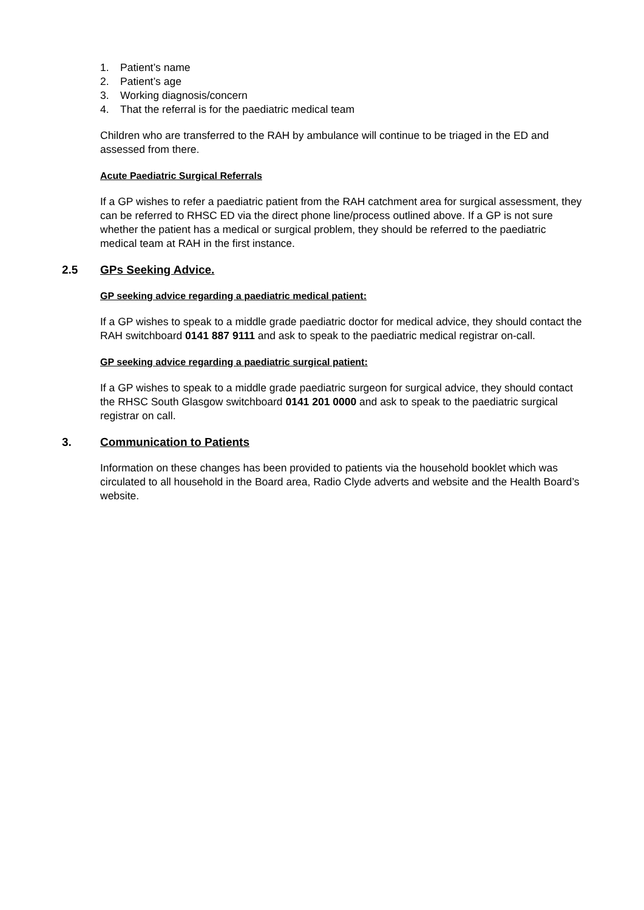1. Patient’s name
2. Patient’s age
3. Working diagnosis/concern
4. That the referral is for the paediatric medical team
Children who are transferred to the RAH by ambulance will continue to be triaged in the ED and assessed from there.
Acute Paediatric Surgical Referrals
If a GP wishes to refer a paediatric patient from the RAH catchment area for surgical assessment, they can be referred to RHSC ED via the direct phone line/process outlined above. If a GP is not sure whether the patient has a medical or surgical problem, they should be referred to the paediatric medical team at RAH in the first instance.
2.5 GPs Seeking Advice.
GP seeking advice regarding a paediatric medical patient:
If a GP wishes to speak to a middle grade paediatric doctor for medical advice, they should contact the RAH switchboard 0141 887 9111 and ask to speak to the paediatric medical registrar on-call.
GP seeking advice regarding a paediatric surgical patient:
If a GP wishes to speak to a middle grade paediatric surgeon for surgical advice, they should contact the RHSC South Glasgow switchboard 0141 201 0000 and ask to speak to the paediatric surgical registrar on call.
3. Communication to Patients
Information on these changes has been provided to patients via the household booklet which was circulated to all household in the Board area, Radio Clyde adverts and website and the Health Board’s website.